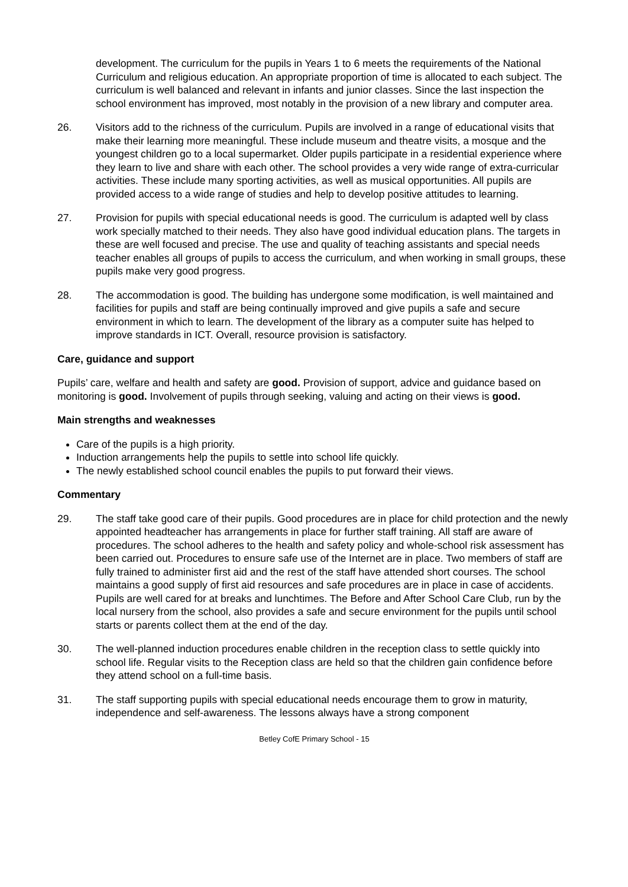development. The curriculum for the pupils in Years 1 to 6 meets the requirements of the National Curriculum and religious education. An appropriate proportion of time is allocated to each subject. The curriculum is well balanced and relevant in infants and junior classes. Since the last inspection the school environment has improved, most notably in the provision of a new library and computer area.
26. Visitors add to the richness of the curriculum. Pupils are involved in a range of educational visits that make their learning more meaningful. These include museum and theatre visits, a mosque and the youngest children go to a local supermarket. Older pupils participate in a residential experience where they learn to live and share with each other. The school provides a very wide range of extra-curricular activities. These include many sporting activities, as well as musical opportunities. All pupils are provided access to a wide range of studies and help to develop positive attitudes to learning.
27. Provision for pupils with special educational needs is good. The curriculum is adapted well by class work specially matched to their needs. They also have good individual education plans. The targets in these are well focused and precise. The use and quality of teaching assistants and special needs teacher enables all groups of pupils to access the curriculum, and when working in small groups, these pupils make very good progress.
28. The accommodation is good. The building has undergone some modification, is well maintained and facilities for pupils and staff are being continually improved and give pupils a safe and secure environment in which to learn. The development of the library as a computer suite has helped to improve standards in ICT. Overall, resource provision is satisfactory.
Care, guidance and support
Pupils’ care, welfare and health and safety are good. Provision of support, advice and guidance based on monitoring is good. Involvement of pupils through seeking, valuing and acting on their views is good.
Main strengths and weaknesses
Care of the pupils is a high priority.
Induction arrangements help the pupils to settle into school life quickly.
The newly established school council enables the pupils to put forward their views.
Commentary
29. The staff take good care of their pupils. Good procedures are in place for child protection and the newly appointed headteacher has arrangements in place for further staff training. All staff are aware of procedures. The school adheres to the health and safety policy and whole-school risk assessment has been carried out. Procedures to ensure safe use of the Internet are in place. Two members of staff are fully trained to administer first aid and the rest of the staff have attended short courses. The school maintains a good supply of first aid resources and safe procedures are in place in case of accidents. Pupils are well cared for at breaks and lunchtimes. The Before and After School Care Club, run by the local nursery from the school, also provides a safe and secure environment for the pupils until school starts or parents collect them at the end of the day.
30. The well-planned induction procedures enable children in the reception class to settle quickly into school life. Regular visits to the Reception class are held so that the children gain confidence before they attend school on a full-time basis.
31. The staff supporting pupils with special educational needs encourage them to grow in maturity, independence and self-awareness. The lessons always have a strong component
Betley CofE Primary School - 15